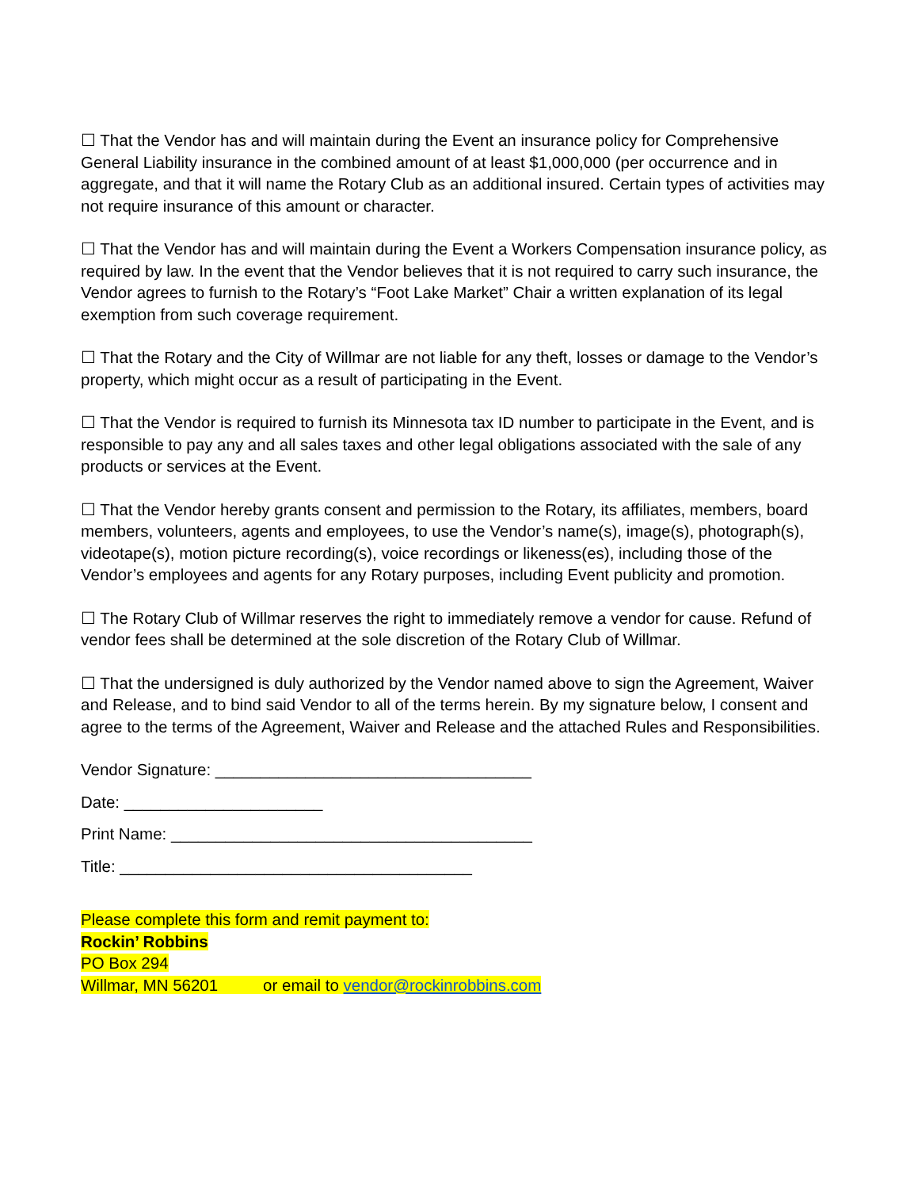☐ That the Vendor has and will maintain during the Event an insurance policy for Comprehensive General Liability insurance in the combined amount of at least $1,000,000 (per occurrence and in aggregate, and that it will name the Rotary Club as an additional insured. Certain types of activities may not require insurance of this amount or character.
☐ That the Vendor has and will maintain during the Event a Workers Compensation insurance policy, as required by law. In the event that the Vendor believes that it is not required to carry such insurance, the Vendor agrees to furnish to the Rotary’s “Foot Lake Market” Chair a written explanation of its legal exemption from such coverage requirement.
☐ That the Rotary and the City of Willmar are not liable for any theft, losses or damage to the Vendor’s property, which might occur as a result of participating in the Event.
☐ That the Vendor is required to furnish its Minnesota tax ID number to participate in the Event, and is responsible to pay any and all sales taxes and other legal obligations associated with the sale of any products or services at the Event.
☐ That the Vendor hereby grants consent and permission to the Rotary, its affiliates, members, board members, volunteers, agents and employees, to use the Vendor’s name(s), image(s), photograph(s), videotape(s), motion picture recording(s), voice recordings or likeness(es), including those of the Vendor’s employees and agents for any Rotary purposes, including Event publicity and promotion.
☐ The Rotary Club of Willmar reserves the right to immediately remove a vendor for cause. Refund of vendor fees shall be determined at the sole discretion of the Rotary Club of Willmar.
☐ That the undersigned is duly authorized by the Vendor named above to sign the Agreement, Waiver and Release, and to bind said Vendor to all of the terms herein. By my signature below, I consent and agree to the terms of the Agreement, Waiver and Release and the attached Rules and Responsibilities.
Vendor Signature: ___________________________________
Date: ______________________
Print Name: ________________________________________
Title: _______________________________________
Please complete this form and remit payment to:
Rockin’ Robbins
PO Box 294
Willmar, MN 56201 or email to vendor@rockinrobbins.com